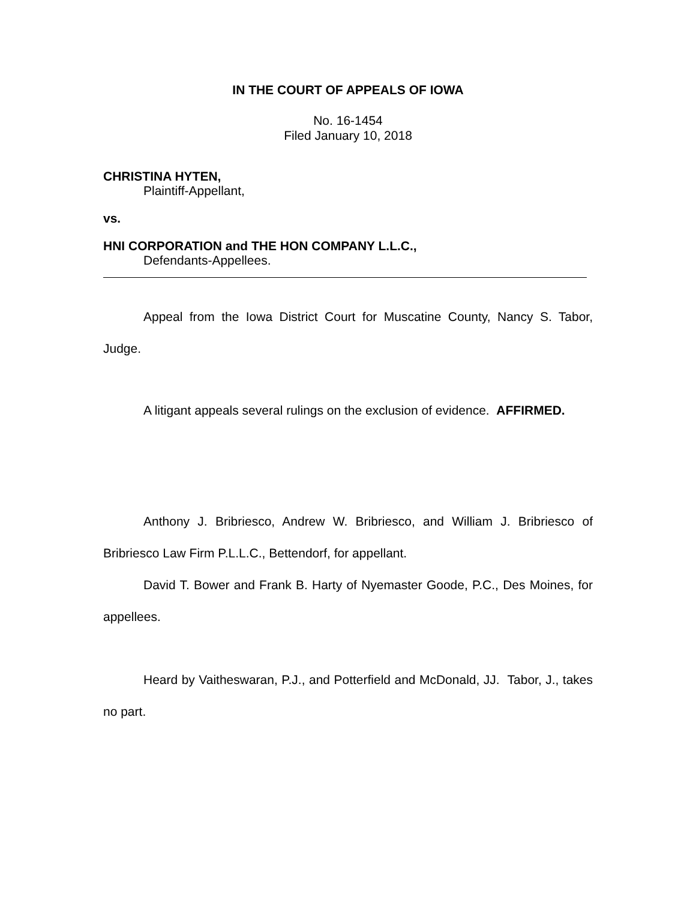IN THE COURT OF APPEALS OF IOWA
No. 16-1454
Filed January 10, 2018
CHRISTINA HYTEN,
Plaintiff-Appellant,
vs.
HNI CORPORATION and THE HON COMPANY L.L.C.,
Defendants-Appellees.
Appeal from the Iowa District Court for Muscatine County, Nancy S. Tabor, Judge.
A litigant appeals several rulings on the exclusion of evidence. AFFIRMED.
Anthony J. Bribriesco, Andrew W. Bribriesco, and William J. Bribriesco of Bribriesco Law Firm P.L.L.C., Bettendorf, for appellant.
David T. Bower and Frank B. Harty of Nyemaster Goode, P.C., Des Moines, for appellees.
Heard by Vaitheswaran, P.J., and Potterfield and McDonald, JJ. Tabor, J., takes no part.